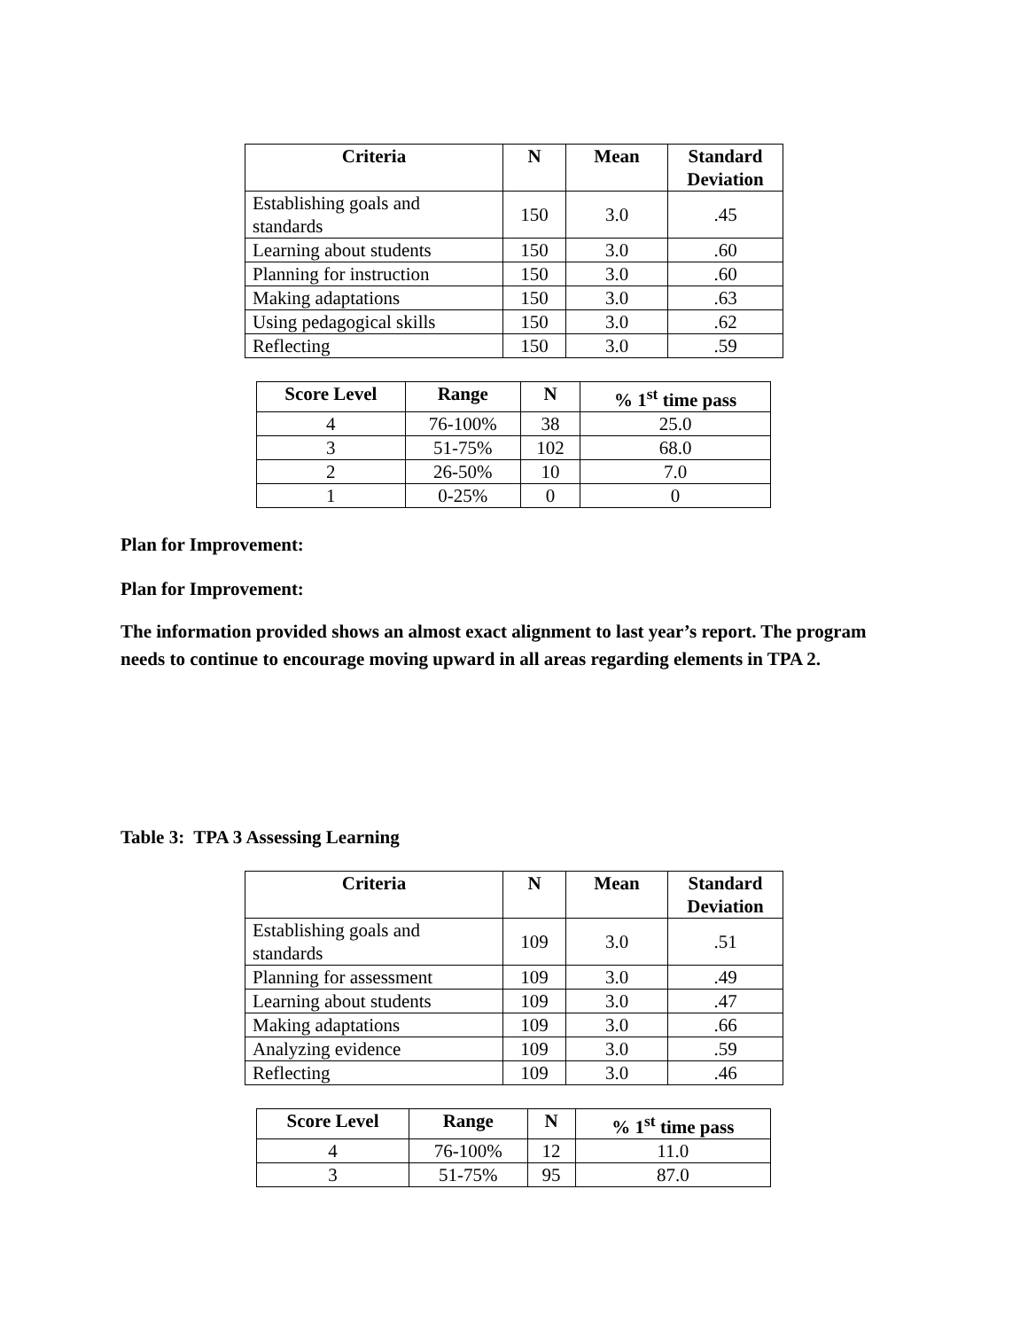| Criteria | N | Mean | Standard Deviation |
| --- | --- | --- | --- |
| Establishing goals and standards | 150 | 3.0 | .45 |
| Learning about students | 150 | 3.0 | .60 |
| Planning for instruction | 150 | 3.0 | .60 |
| Making adaptations | 150 | 3.0 | .63 |
| Using pedagogical skills | 150 | 3.0 | .62 |
| Reflecting | 150 | 3.0 | .59 |
| Score Level | Range | N | % 1<sup>st</sup> time pass |
| --- | --- | --- | --- |
| 4 | 76-100% | 38 | 25.0 |
| 3 | 51-75% | 102 | 68.0 |
| 2 | 26-50% | 10 | 7.0 |
| 1 | 0-25% | 0 | 0 |
Plan for Improvement:
Plan for Improvement:
The information provided shows an almost exact alignment to last year’s report. The program needs to continue to encourage moving upward in all areas regarding elements in TPA 2.
Table 3: TPA 3 Assessing Learning
| Criteria | N | Mean | Standard Deviation |
| --- | --- | --- | --- |
| Establishing goals and standards | 109 | 3.0 | .51 |
| Planning for assessment | 109 | 3.0 | .49 |
| Learning about students | 109 | 3.0 | .47 |
| Making adaptations | 109 | 3.0 | .66 |
| Analyzing evidence | 109 | 3.0 | .59 |
| Reflecting | 109 | 3.0 | .46 |
| Score Level | Range | N | % 1<sup>st</sup> time pass |
| --- | --- | --- | --- |
| 4 | 76-100% | 12 | 11.0 |
| 3 | 51-75% | 95 | 87.0 |